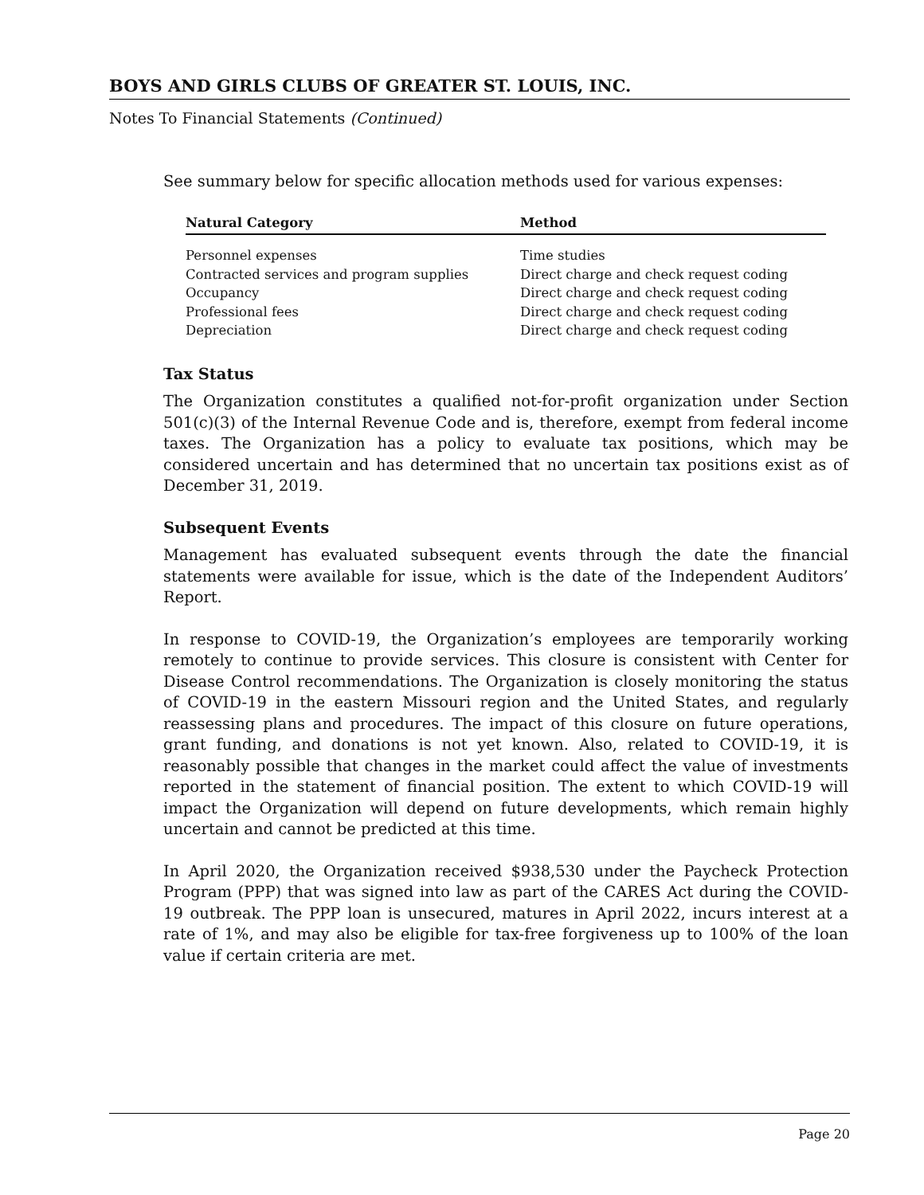BOYS AND GIRLS CLUBS OF GREATER ST. LOUIS, INC.
Notes To Financial Statements (Continued)
See summary below for specific allocation methods used for various expenses:
| Natural Category | Method |
| --- | --- |
| Personnel expenses | Time studies |
| Contracted services and program supplies | Direct charge and check request coding |
| Occupancy | Direct charge and check request coding |
| Professional fees | Direct charge and check request coding |
| Depreciation | Direct charge and check request coding |
Tax Status
The Organization constitutes a qualified not-for-profit organization under Section 501(c)(3) of the Internal Revenue Code and is, therefore, exempt from federal income taxes. The Organization has a policy to evaluate tax positions, which may be considered uncertain and has determined that no uncertain tax positions exist as of December 31, 2019.
Subsequent Events
Management has evaluated subsequent events through the date the financial statements were available for issue, which is the date of the Independent Auditors’ Report.
In response to COVID-19, the Organization’s employees are temporarily working remotely to continue to provide services. This closure is consistent with Center for Disease Control recommendations. The Organization is closely monitoring the status of COVID-19 in the eastern Missouri region and the United States, and regularly reassessing plans and procedures. The impact of this closure on future operations, grant funding, and donations is not yet known. Also, related to COVID-19, it is reasonably possible that changes in the market could affect the value of investments reported in the statement of financial position. The extent to which COVID-19 will impact the Organization will depend on future developments, which remain highly uncertain and cannot be predicted at this time.
In April 2020, the Organization received $938,530 under the Paycheck Protection Program (PPP) that was signed into law as part of the CARES Act during the COVID-19 outbreak. The PPP loan is unsecured, matures in April 2022, incurs interest at a rate of 1%, and may also be eligible for tax-free forgiveness up to 100% of the loan value if certain criteria are met.
Page 20